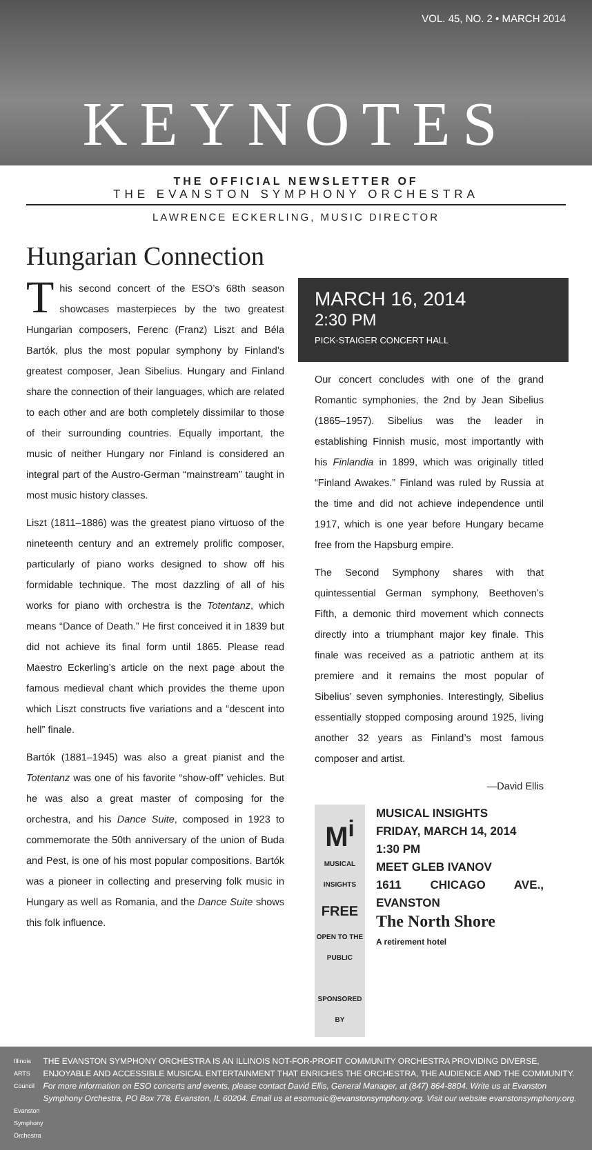VOL. 45, NO. 2 • MARCH 2014
KEYNOTES
THE OFFICIAL NEWSLETTER OF
THE EVANSTON SYMPHONY ORCHESTRA
LAWRENCE ECKERLING, MUSIC DIRECTOR
Hungarian Connection
This second concert of the ESO’s 68th season showcases masterpieces by the two greatest Hungarian composers, Ferenc (Franz) Liszt and Béla Bartók, plus the most popular symphony by Finland’s greatest composer, Jean Sibelius. Hungary and Finland share the connection of their languages, which are related to each other and are both completely dissimilar to those of their surrounding countries. Equally important, the music of neither Hungary nor Finland is considered an integral part of the Austro-German “mainstream” taught in most music history classes.
Liszt (1811–1886) was the greatest piano virtuoso of the nineteenth century and an extremely prolific composer, particularly of piano works designed to show off his formidable technique. The most dazzling of all of his works for piano with orchestra is the Totentanz, which means “Dance of Death.” He first conceived it in 1839 but did not achieve its final form until 1865. Please read Maestro Eckerling’s article on the next page about the famous medieval chant which provides the theme upon which Liszt constructs five variations and a “descent into hell” finale.
Bartók (1881–1945) was also a great pianist and the Totentanz was one of his favorite “show-off” vehicles. But he was also a great master of composing for the orchestra, and his Dance Suite, composed in 1923 to commemorate the 50th anniversary of the union of Buda and Pest, is one of his most popular compositions. Bartók was a pioneer in collecting and preserving folk music in Hungary as well as Romania, and the Dance Suite shows this folk influence.
MARCH 16, 2014
2:30 PM
PICK-STAIGER CONCERT HALL
Our concert concludes with one of the grand Romantic symphonies, the 2nd by Jean Sibelius (1865–1957). Sibelius was the leader in establishing Finnish music, most importantly with his Finlandia in 1899, which was originally titled “Finland Awakes.” Finland was ruled by Russia at the time and did not achieve independence until 1917, which is one year before Hungary became free from the Hapsburg empire.
The Second Symphony shares with that quintessential German symphony, Beethoven’s Fifth, a demonic third movement which connects directly into a triumphant major key finale. This finale was received as a patriotic anthem at its premiere and it remains the most popular of Sibelius’ seven symphonies. Interestingly, Sibelius essentially stopped composing around 1925, living another 32 years as Finland’s most famous composer and artist.
—David Ellis
M<sup>i</sup>
MUSICAL INSIGHTS
FREE
OPEN TO THE PUBLIC
SPONSORED BY
MUSICAL INSIGHTS
FRIDAY, MARCH 14, 2014
1:30 PM
MEET GLEB IVANOV
1611 CHICAGO AVE., EVANSTON
The North Shore
A retirement hotel
Illinois ARTS Council
Evanston Symphony Orchestra
THE EVANSTON SYMPHONY ORCHESTRA IS AN ILLINOIS NOT-FOR-PROFIT COMMUNITY ORCHESTRA PROVIDING DIVERSE, ENJOYABLE AND ACCESSIBLE MUSICAL ENTERTAINMENT THAT ENRICHES THE ORCHESTRA, THE AUDIENCE AND THE COMMUNITY. For more information on ESO concerts and events, please contact David Ellis, General Manager, at (847) 864-8804. Write us at Evanston Symphony Orchestra, PO Box 778, Evanston, IL 60204. Email us at esomusic@evanstonsymphony.org. Visit our website evanstonsymphony.org.